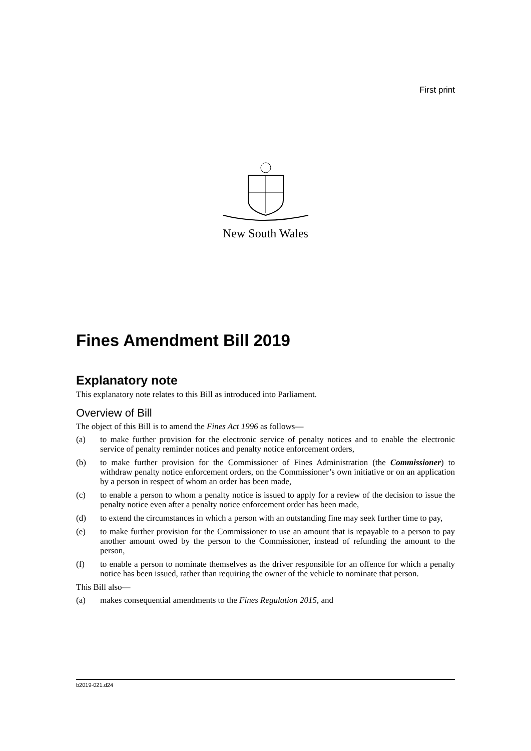First print
New South Wales
Fines Amendment Bill 2019
Explanatory note
This explanatory note relates to this Bill as introduced into Parliament.
Overview of Bill
The object of this Bill is to amend the Fines Act 1996 as follows—
(a) to make further provision for the electronic service of penalty notices and to enable the electronic service of penalty reminder notices and penalty notice enforcement orders,
(b) to make further provision for the Commissioner of Fines Administration (the Commissioner) to withdraw penalty notice enforcement orders, on the Commissioner’s own initiative or on an application by a person in respect of whom an order has been made,
(c) to enable a person to whom a penalty notice is issued to apply for a review of the decision to issue the penalty notice even after a penalty notice enforcement order has been made,
(d) to extend the circumstances in which a person with an outstanding fine may seek further time to pay,
(e) to make further provision for the Commissioner to use an amount that is repayable to a person to pay another amount owed by the person to the Commissioner, instead of refunding the amount to the person,
(f) to enable a person to nominate themselves as the driver responsible for an offence for which a penalty notice has been issued, rather than requiring the owner of the vehicle to nominate that person.
This Bill also—
(a) makes consequential amendments to the Fines Regulation 2015, and
b2019-021.d24